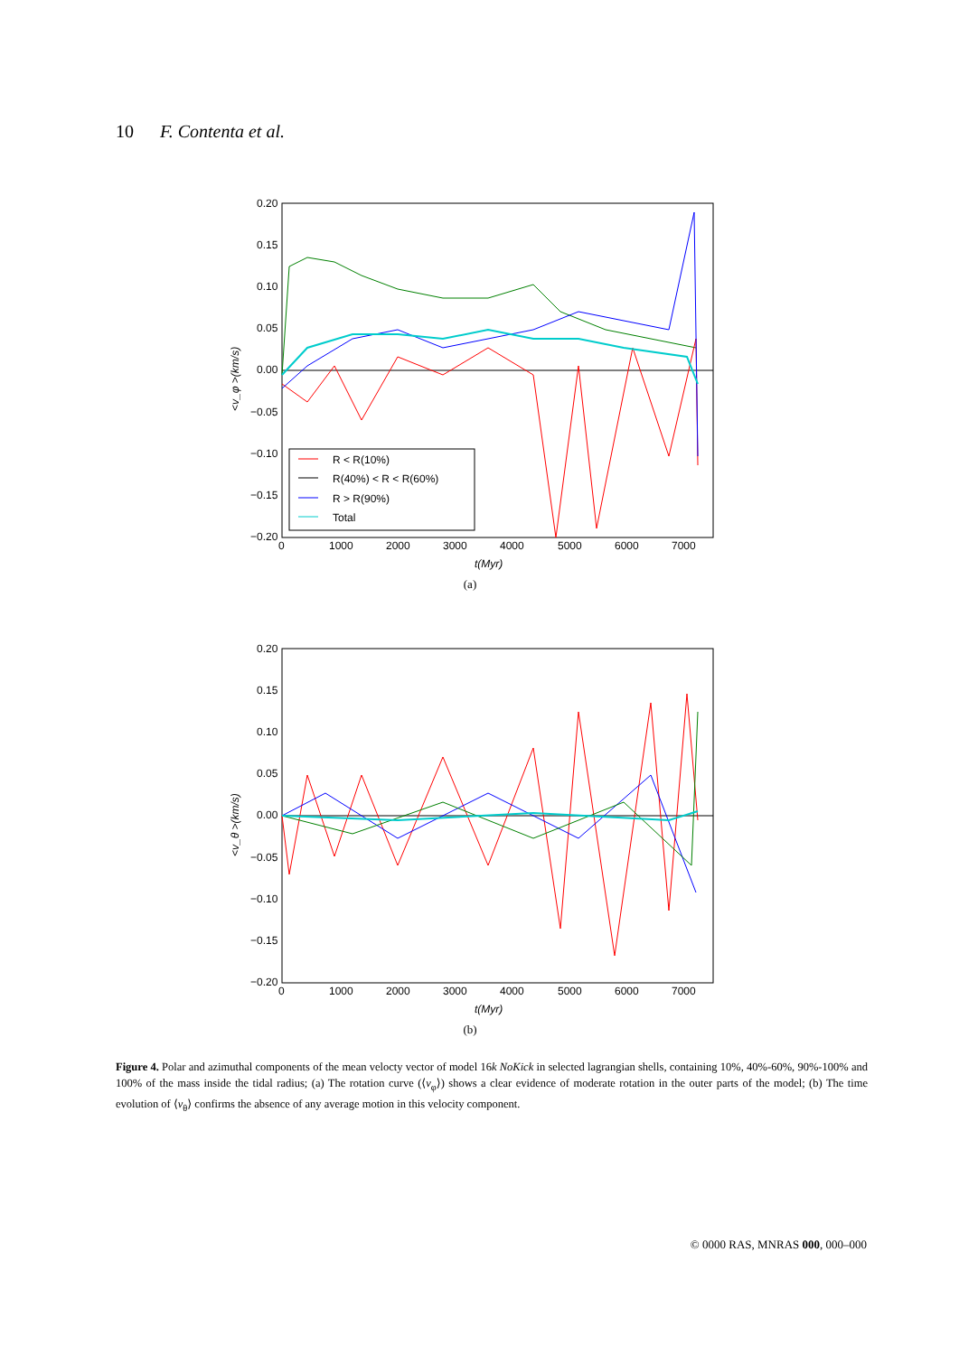10 F. Contenta et al.
0.20
0.15
0.10
0.05
0.00
−0.05
−0.10
−0.15
−0.20
0
1000
2000
3000
4000
5000
6000
7000
t(Myr)
<v_φ >(km/s)
R < R(10%)
R(40%) < R < R(60%)
R > R(90%)
Total
(a)
0.20
0.15
0.10
0.05
0.00
−0.05
−0.10
−0.15
−0.20
0
1000
2000
3000
4000
5000
6000
7000
t(Myr)
<v_θ >(km/s)
(b)
Figure 4. Polar and azimuthal components of the mean velocty vector of model 16k NoKick in selected lagrangian shells, containing 10%, 40%-60%, 90%-100% and 100% of the mass inside the tidal radius; (a) The rotation curve (⟨v<sub>φ</sub>⟩) shows a clear evidence of moderate rotation in the outer parts of the model; (b) The time evolution of ⟨v<sub>θ</sub>⟩ confirms the absence of any average motion in this velocity component.
© 0000 RAS, MNRAS 000, 000–000